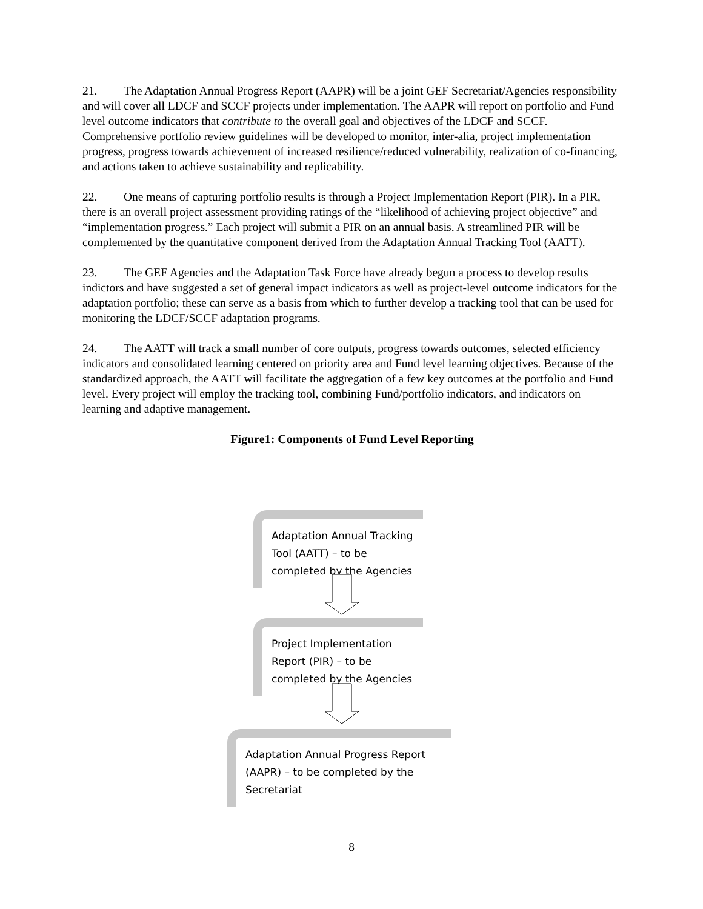21. The Adaptation Annual Progress Report (AAPR) will be a joint GEF Secretariat/Agencies responsibility and will cover all LDCF and SCCF projects under implementation. The AAPR will report on portfolio and Fund level outcome indicators that contribute to the overall goal and objectives of the LDCF and SCCF. Comprehensive portfolio review guidelines will be developed to monitor, inter-alia, project implementation progress, progress towards achievement of increased resilience/reduced vulnerability, realization of co-financing, and actions taken to achieve sustainability and replicability.
22. One means of capturing portfolio results is through a Project Implementation Report (PIR). In a PIR, there is an overall project assessment providing ratings of the “likelihood of achieving project objective” and “implementation progress.” Each project will submit a PIR on an annual basis. A streamlined PIR will be complemented by the quantitative component derived from the Adaptation Annual Tracking Tool (AATT).
23. The GEF Agencies and the Adaptation Task Force have already begun a process to develop results indictors and have suggested a set of general impact indicators as well as project-level outcome indicators for the adaptation portfolio; these can serve as a basis from which to further develop a tracking tool that can be used for monitoring the LDCF/SCCF adaptation programs.
24. The AATT will track a small number of core outputs, progress towards outcomes, selected efficiency indicators and consolidated learning centered on priority area and Fund level learning objectives. Because of the standardized approach, the AATT will facilitate the aggregation of a few key outcomes at the portfolio and Fund level. Every project will employ the tracking tool, combining Fund/portfolio indicators, and indicators on learning and adaptive management.
Figure1: Components of Fund Level Reporting
Adaptation Annual Tracking Tool (AATT) – to be completed by the Agencies
Project Implementation Report (PIR) – to be completed by the Agencies
Adaptation Annual Progress Report (AAPR) – to be completed by the Secretariat
8